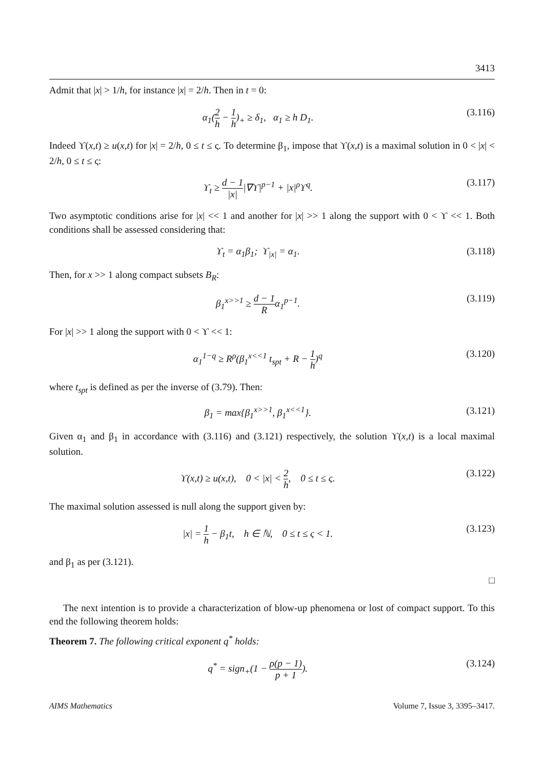3413
Admit that |x| > 1/h, for instance |x| = 2/h. Then in t = 0:
α<sub>1</sub>(2 h − 1 h)<sub>+</sub> ≥ δ<sub>1</sub>, α<sub>1</sub> ≥ h D<sub>1</sub>.
(3.116)
Indeed ϒ(x,t) ≥ u(x,t) for |x| = 2/h, 0 ≤ t ≤ ς. To determine β<sub>1</sub>, impose that ϒ(x,t) is a maximal solution in 0 < |x| < 2/h, 0 ≤ t ≤ ς:
ϒ<sub>t</sub> ≥ d − 1 |x||∇ϒ|<sup>p−1</sup> + |x|<sup>ρ</sup>ϒ<sup>q</sup>.
(3.117)
Two asymptotic conditions arise for |x| << 1 and another for |x| >> 1 along the support with 0 < ϒ << 1. Both conditions shall be assessed considering that:
ϒ<sub>t</sub> = α<sub>1</sub>β<sub>1</sub>; ϒ<sub>|x|</sub> = α<sub>1</sub>. (3.118)
Then, for x >> 1 along compact subsets B<sub>R</sub>:
β<sub>1</sub><sup>x>>1</sup> ≥ d − 1 Rα<sub>1</sub><sup>p−1</sup>. (3.119)
For |x| >> 1 along the support with 0 < ϒ << 1:
α<sub>1</sub><sup>1−q</sup> ≥ R<sup>ρ</sup>(β<sub>1</sub><sup>x<<1</sup> t<sub>spt</sub> + R − 1 h)<sup>q</sup>
(3.120)
where t<sub>spt</sub> is defined as per the inverse of (3.79). Then:
β<sub>1</sub> = max{β<sub>1</sub><sup>x>>1</sup>, β<sub>1</sub><sup>x<<1</sup>}. (3.121)
Given α<sub>1</sub> and β<sub>1</sub> in accordance with (3.116) and (3.121) respectively, the solution ϒ(x,t) is a local maximal solution.
ϒ(x,t) ≥ u(x,t), 0 < |x| < 2 h, 0 ≤ t ≤ ς.
(3.122)
The maximal solution assessed is null along the support given by:
|x| = 1 h − β<sub>1</sub>t, h ∈ ℕ, 0 ≤ t ≤ ς < 1.
(3.123)
and β<sub>1</sub> as per (3.121).
□
The next intention is to provide a characterization of blow-up phenomena or lost of compact support. To this end the following theorem holds:
Theorem 7. The following critical exponent q<sup>*</sup> holds:
q<sup>*</sup> = sign<sub>+</sub>(1 − ρ(p − 1) p + 1).
(3.124)
AIMS Mathematics Volume 7, Issue 3, 3395–3417.